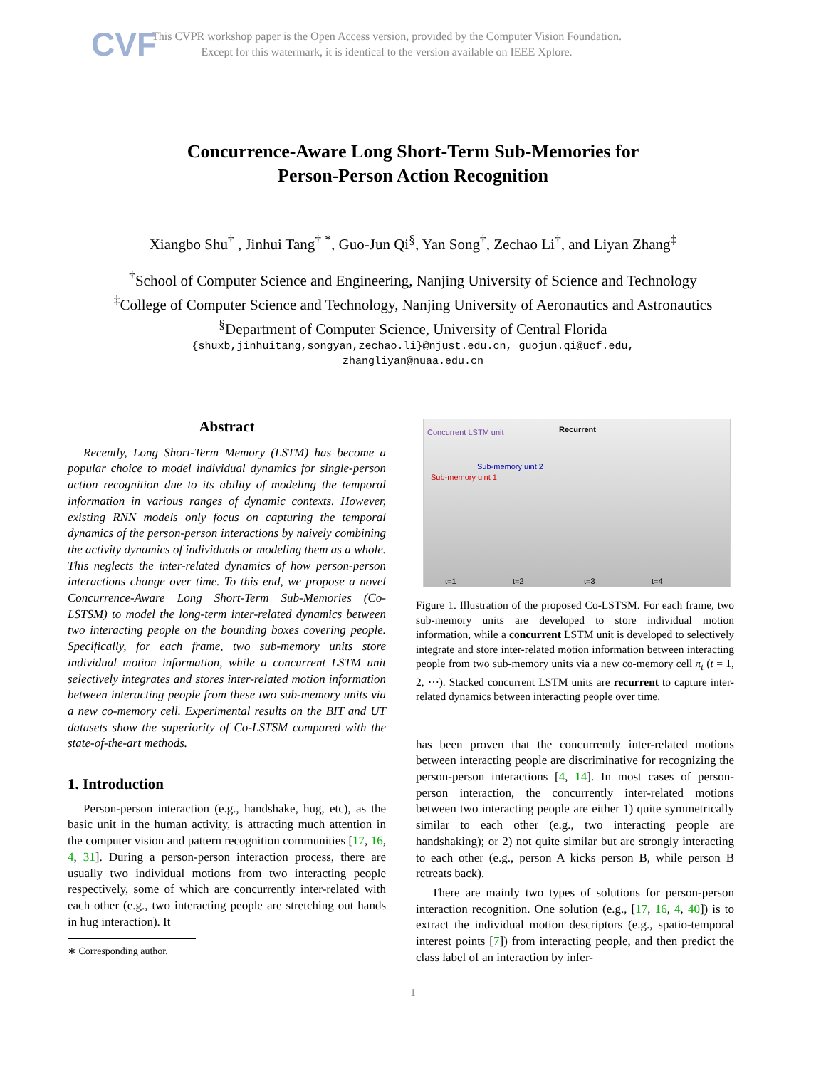CVF
This CVPR workshop paper is the Open Access version, provided by the Computer Vision Foundation.
Except for this watermark, it is identical to the version available on IEEE Xplore.
Concurrence-Aware Long Short-Term Sub-Memories for
Person-Person Action Recognition
Xiangbo Shu<sup>†</sup> , Jinhui Tang<sup>†</sup> <sup>*</sup>, Guo-Jun Qi<sup>§</sup>, Yan Song<sup>†</sup>, Zechao Li<sup>†</sup>, and Liyan Zhang<sup>‡</sup>
<sup>†</sup> School of Computer Science and Engineering, Nanjing University of Science and Technology
<sup>‡</sup> College of Computer Science and Technology, Nanjing University of Aeronautics and Astronautics
<sup>§</sup> Department of Computer Science, University of Central Florida
{shuxb,jinhuitang,songyan,zechao.li}@njust.edu.cn, guojun.qi@ucf.edu,
zhangliyan@nuaa.edu.cn
Abstract
Recently, Long Short-Term Memory (LSTM) has become a popular choice to model individual dynamics for single-person action recognition due to its ability of modeling the temporal information in various ranges of dynamic contexts. However, existing RNN models only focus on capturing the temporal dynamics of the person-person interactions by naively combining the activity dynamics of individuals or modeling them as a whole. This neglects the inter-related dynamics of how person-person interactions change over time. To this end, we propose a novel Concurrence-Aware Long Short-Term Sub-Memories (Co-LSTSM) to model the long-term inter-related dynamics between two interacting people on the bounding boxes covering people. Specifically, for each frame, two sub-memory units store individual motion information, while a concurrent LSTM unit selectively integrates and stores inter-related motion information between interacting people from these two sub-memory units via a new co-memory cell. Experimental results on the BIT and UT datasets show the superiority of Co-LSTSM compared with the state-of-the-art methods.
1. Introduction
Person-person interaction (e.g., handshake, hug, etc), as the basic unit in the human activity, is attracting much attention in the computer vision and pattern recognition communities [17, 16, 4, 31]. During a person-person interaction process, there are usually two individual motions from two interacting people respectively, some of which are concurrently inter-related with each other (e.g., two interacting people are stretching out hands in hug interaction). It
∗ Corresponding author.
Concurrent LSTM unit Recurrent
Sub-memory uint 1
Sub-memory uint 2
t=1 t=2 t=3 t=4
Figure 1. Illustration of the proposed Co-LSTSM. For each frame, two sub-memory units are developed to store individual motion information, while a concurrent LSTM unit is developed to selectively integrate and store inter-related motion information between interacting people from two sub-memory units via a new co-memory cell π<sub>t</sub> (t = 1, 2, ⋯). Stacked concurrent LSTM units are recurrent to capture inter-related dynamics between interacting people over time.
has been proven that the concurrently inter-related motions between interacting people are discriminative for recognizing the person-person interactions [4, 14]. In most cases of person-person interaction, the concurrently inter-related motions between two interacting people are either 1) quite symmetrically similar to each other (e.g., two interacting people are handshaking); or 2) not quite similar but are strongly interacting to each other (e.g., person A kicks person B, while person B retreats back).
There are mainly two types of solutions for person-person interaction recognition. One solution (e.g., [17, 16, 4, 40]) is to extract the individual motion descriptors (e.g., spatio-temporal interest points [7]) from interacting people, and then predict the class label of an interaction by infer-
1